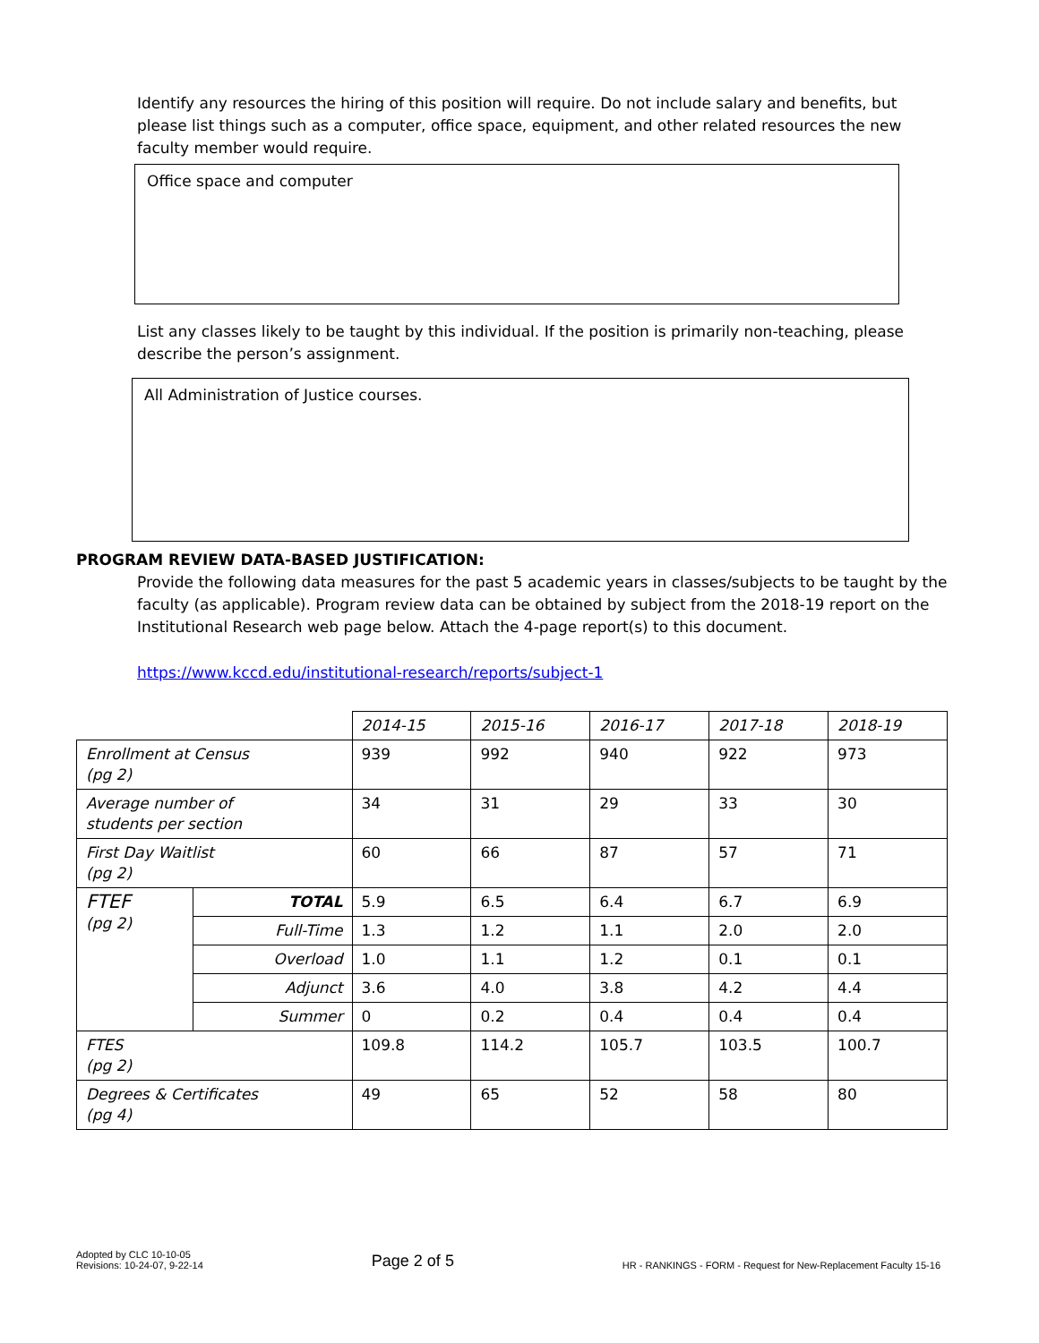Identify any resources the hiring of this position will require. Do not include salary and benefits, but please list things such as a computer, office space, equipment, and other related resources the new faculty member would require.
Office space and computer
List any classes likely to be taught by this individual. If the position is primarily non-teaching, please describe the person’s assignment.
All Administration of Justice courses.
PROGRAM REVIEW DATA-BASED JUSTIFICATION:
Provide the following data measures for the past 5 academic years in classes/subjects to be taught by the faculty (as applicable). Program review data can be obtained by subject from the 2018-19 report on the Institutional Research web page below. Attach the 4-page report(s) to this document.
https://www.kccd.edu/institutional-research/reports/subject-1
| | | 2014-15 | 2015-16 | 2016-17 | 2017-18 | 2018-19 |
| Enrollment at Census (pg 2) | | 939 | 992 | 940 | 922 | 973 |
| Average number of students per section | | 34 | 31 | 29 | 33 | 30 |
| First Day Waitlist (pg 2) | | 60 | 66 | 87 | 57 | 71 |
| FTEF (pg 2) | TOTAL | 5.9 | 6.5 | 6.4 | 6.7 | 6.9 |
| | Full-Time | 1.3 | 1.2 | 1.1 | 2.0 | 2.0 |
| | Overload | 1.0 | 1.1 | 1.2 | 0.1 | 0.1 |
| | Adjunct | 3.6 | 4.0 | 3.8 | 4.2 | 4.4 |
| | Summer | 0 | 0.2 | 0.4 | 0.4 | 0.4 |
| FTES (pg 2) | | 109.8 | 114.2 | 105.7 | 103.5 | 100.7 |
| Degrees & Certificates (pg 4) | | 49 | 65 | 52 | 58 | 80 |
Adopted by CLC 10-10-05
Revisions: 10-24-07, 9-22-14
Page 2 of 5
HR - RANKINGS - FORM - Request for New-Replacement Faculty 15-16